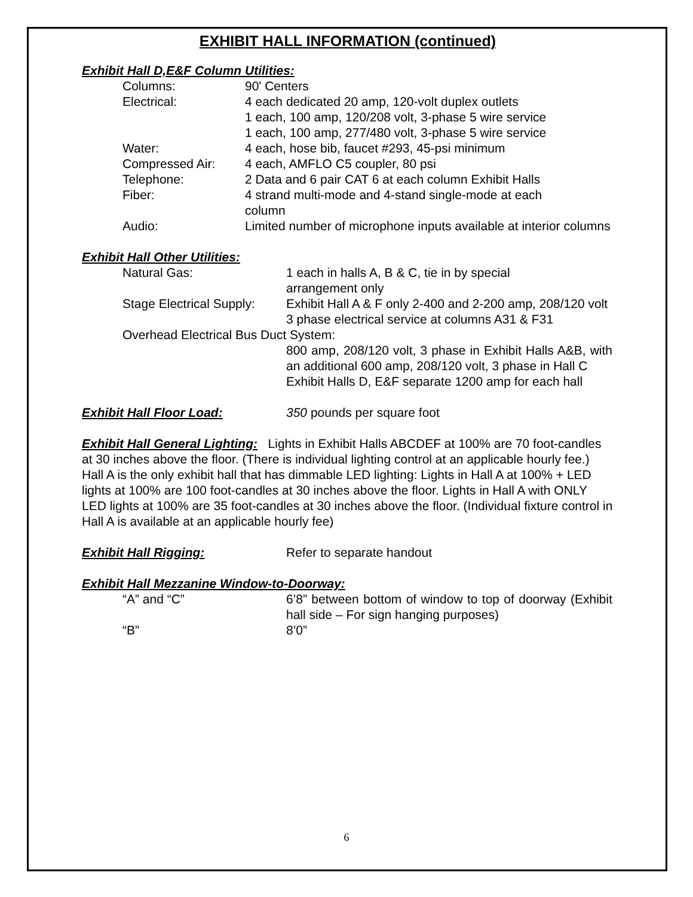EXHIBIT HALL INFORMATION (continued)
Exhibit Hall D,E&F Column Utilities:
| Columns: | 90' Centers |
| Electrical: | 4 each dedicated 20 amp, 120-volt duplex outlets 1 each, 100 amp, 120/208 volt, 3-phase 5 wire service 1 each, 100 amp, 277/480 volt, 3-phase 5 wire service |
| Water: | 4 each, hose bib, faucet #293, 45-psi minimum |
| Compressed Air: | 4 each, AMFLO C5 coupler, 80 psi |
| Telephone: | 2 Data and 6 pair CAT 6 at each column Exhibit Halls |
| Fiber: | 4 strand multi-mode and 4-stand single-mode at each column |
| Audio: | Limited number of microphone inputs available at interior columns |
Exhibit Hall Other Utilities:
| Natural Gas: | 1 each in halls A, B & C, tie in by special arrangement only |
| Stage Electrical Supply: | Exhibit Hall A & F only 2-400 and 2-200 amp, 208/120 volt 3 phase electrical service at columns A31 & F31 |
| Overhead Electrical Bus Duct System: | |
| | 800 amp, 208/120 volt, 3 phase in Exhibit Halls A&B, with an additional 600 amp, 208/120 volt, 3 phase in Hall C Exhibit Halls D, E&F separate 1200 amp for each hall |
| Exhibit Hall Floor Load: | 350 pounds per square foot |
Exhibit Hall General Lighting: Lights in Exhibit Halls ABCDEF at 100% are 70 foot-candles at 30 inches above the floor. (There is individual lighting control at an applicable hourly fee.) Hall A is the only exhibit hall that has dimmable LED lighting: Lights in Hall A at 100% + LED lights at 100% are 100 foot-candles at 30 inches above the floor. Lights in Hall A with ONLY LED lights at 100% are 35 foot-candles at 30 inches above the floor. (Individual fixture control in Hall A is available at an applicable hourly fee)
| Exhibit Hall Rigging: | Refer to separate handout |
Exhibit Hall Mezzanine Window-to-Doorway:
| “A” and “C” | 6’8” between bottom of window to top of doorway (Exhibit hall side – For sign hanging purposes) |
| “B” | 8’0” |
6